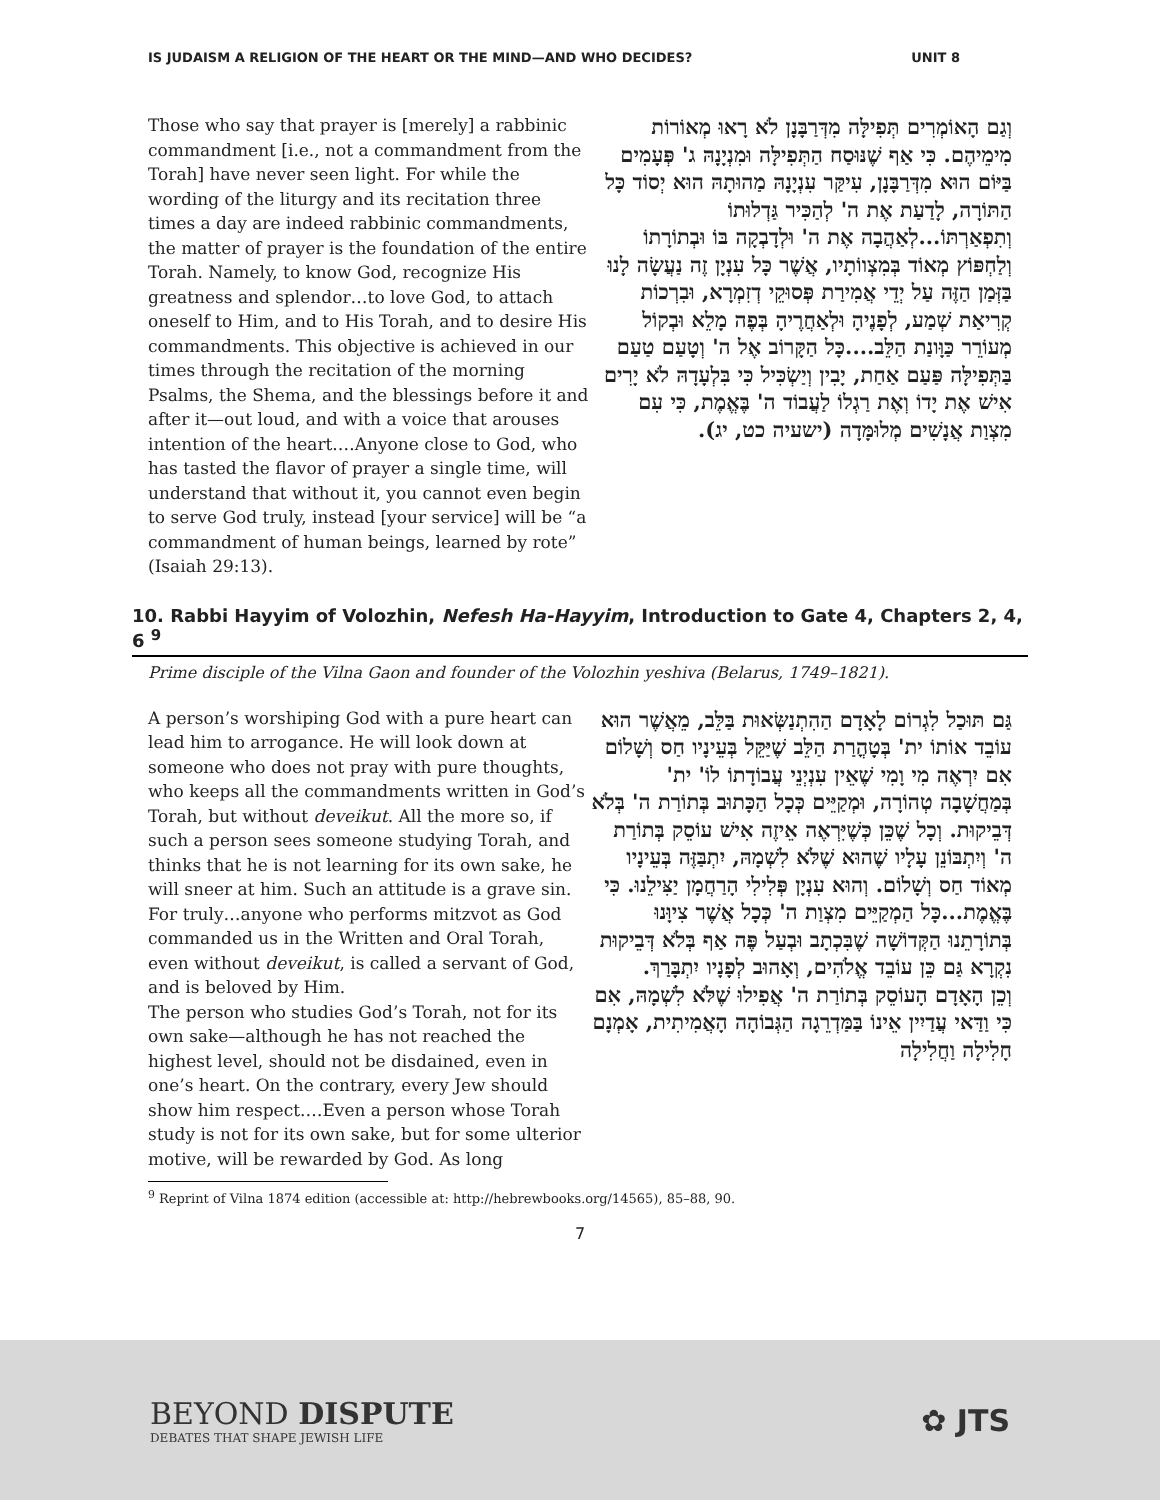IS JUDAISM A RELIGION OF THE HEART OR THE MIND—AND WHO DECIDES? UNIT 8
Those who say that prayer is [merely] a rabbinic commandment [i.e., not a commandment from the Torah] have never seen light. For while the wording of the liturgy and its recitation three times a day are indeed rabbinic commandments, the matter of prayer is the foundation of the entire Torah. Namely, to know God, recognize His greatness and splendor…to love God, to attach oneself to Him, and to His Torah, and to desire His commandments. This objective is achieved in our times through the recitation of the morning Psalms, the Shema, and the blessings before it and after it—out loud, and with a voice that arouses intention of the heart.…Anyone close to God, who has tasted the flavor of prayer a single time, will understand that without it, you cannot even begin to serve God truly, instead [your service] will be “a commandment of human beings, learned by rote” (Isaiah 29:13).
וְגַם הָאוֹמְרִים תְּפִילָּה מִדְּרַבָּנָן לֹא רָאוּ מְאוֹרוֹת מִימֵיהֶם. כִּי אַף שֶׁנּוּסַח הַתְּפִילָּה וּמִנְיָנָהּ ג' פְּעָמִים בַּיּוֹם הוּא מִדְּרַבָּנָן, עִיקַּר עִנְיָנָהּ מַהוּתָהּ הוּא יְסוֹד כָּל הַתּוֹרָה, לָדַעַת אֶת ה' לְהַכִּיר גַּדְלוּתוֹ וְתִפְאַרְתּוֹ...לְאַהֲבָה אֶת ה' וּלְדָבְקָה בּוֹ וּבְתוֹרָתוֹ וְלַחְפּוֹץ מְאוֹד בְּמִצְווֹתָיו, אֲשֶׁר כָּל עִנְיָן זֶה נַעֲשָׂה לָנוּ בַּזְּמַן הַזֶּה עַל יְדֵי אֲמִירַת פְּסוּקֵי דְזִמְרָא, וּבִרְכוֹת קְרִיאַת שְׁמַע, לְפָנֶיהָ וּלְאַחֲרֶיהָ בְּפֶה מָלֵא וּבְקוֹל מְעוֹרֵר כַּוָּונַת הַלֵּב....כָּל הַקָּרוֹב אֶל ה' וְטָעַם טַעַם בַּתְּפִילָּה פַּעַם אַחַת, יָבִין וְיַשְׂכִּיל כִּי בִּלְעָדָהּ לֹא יָרִים אִישׁ אֶת יָדוֹ וְאֶת רַגְלוֹ לַעֲבוֹד ה' בֶּאֱמֶת, כִּי עִם מִצְוַת אֲנָשִׁים מְלוּמָּדָה (ישעיה כט, יג).
10. Rabbi Hayyim of Volozhin, Nefesh Ha-Hayyim, Introduction to Gate 4, Chapters 2, 4, 6 <sup>9</sup>
Prime disciple of the Vilna Gaon and founder of the Volozhin yeshiva (Belarus, 1749–1821).
A person’s worshiping God with a pure heart can lead him to arrogance. He will look down at someone who does not pray with pure thoughts, who keeps all the commandments written in God’s Torah, but without deveikut. All the more so, if such a person sees someone studying Torah, and thinks that he is not learning for its own sake, he will sneer at him. Such an attitude is a grave sin. For truly…anyone who performs mitzvot as God commanded us in the Written and Oral Torah, even without deveikut, is called a servant of God, and is beloved by Him.
The person who studies God’s Torah, not for its own sake—although he has not reached the highest level, should not be disdained, even in one’s heart. On the contrary, every Jew should show him respect.…Even a person whose Torah study is not for its own sake, but for some ulterior motive, will be rewarded by God. As long
גַּם תּוּכַל לִגְרוֹם לָאָדָם הַהִתְנַשְּׂאוּת בַּלֵּב, מֵאֲשֶׁר הוּא עוֹבֵד אוֹתוֹ ית' בְּטָהֳרַת הַלֵּב שֶׁיַּקֵּל בְּעֵינָיו חַס וְשָׁלוֹם אִם יִרְאֶה מִי וָמִי שֶׁאֵין עִנְיְנֵי עֲבוֹדָתוֹ לוֹ' ית' בְּמַחֲשָׁבָה טְהוֹרָה, וּמְקַיֵּים כְּכָל הַכָּתוּב בְּתוֹרַת ה' בְּלֹא דְּבֵיקוּת. וְכָל שֶׁכֵּן כְּשֶׁיִּרְאֶה אֵיזֶה אִישׁ עוֹסֵק בְּתוֹרַת ה' וְיִתְבּוֹנֵן עָלָיו שֶׁהוּא שֶׁלֹּא לִשְׁמָהּ, יִתְבַּזֶּה בְּעֵינָיו מְאוֹד חַס וְשָׁלוֹם. וְהוּא עִנְיָן פְּלִילִי הָרַחֲמָן יַצִּילֵנוּ. כִּי בֶּאֱמֶת...כָּל הַמְקַיֵּים מִצְוַת ה' כְּכָל אֲשֶׁר צִיוָּנוּ בְּתוֹרָתֵנוּ הַקְּדוֹשָׁה שֶׁבִּכְתָב וּבְעַל פֶּה אַף בְּלֹא דְּבֵיקוּת נִקְרָא גַּם כֵּן עוֹבֵד אֱלֹהִים, וְאָהוּב לְפָנָיו יִתְבָּרַךְ.
וְכֵן הָאָדָם הָעוֹסֵק בְּתוֹרַת ה' אֲפִילוּ שֶׁלֹּא לִשְׁמָהּ, אִם כִּי וַדַּאי עֲדַיִין אֵינוֹ בַּמַּדְרֵגָה הַגְּבוֹהָה הָאֲמִיתִית, אָמְנָם חָלִילָה וַחֲלִילָה
<sup>9</sup> Reprint of Vilna 1874 edition (accessible at: http://hebrewbooks.org/14565), 85–88, 90.
7
BEYOND DISPUTE
DEBATES THAT SHAPE JEWISH LIFE
✿ JTS